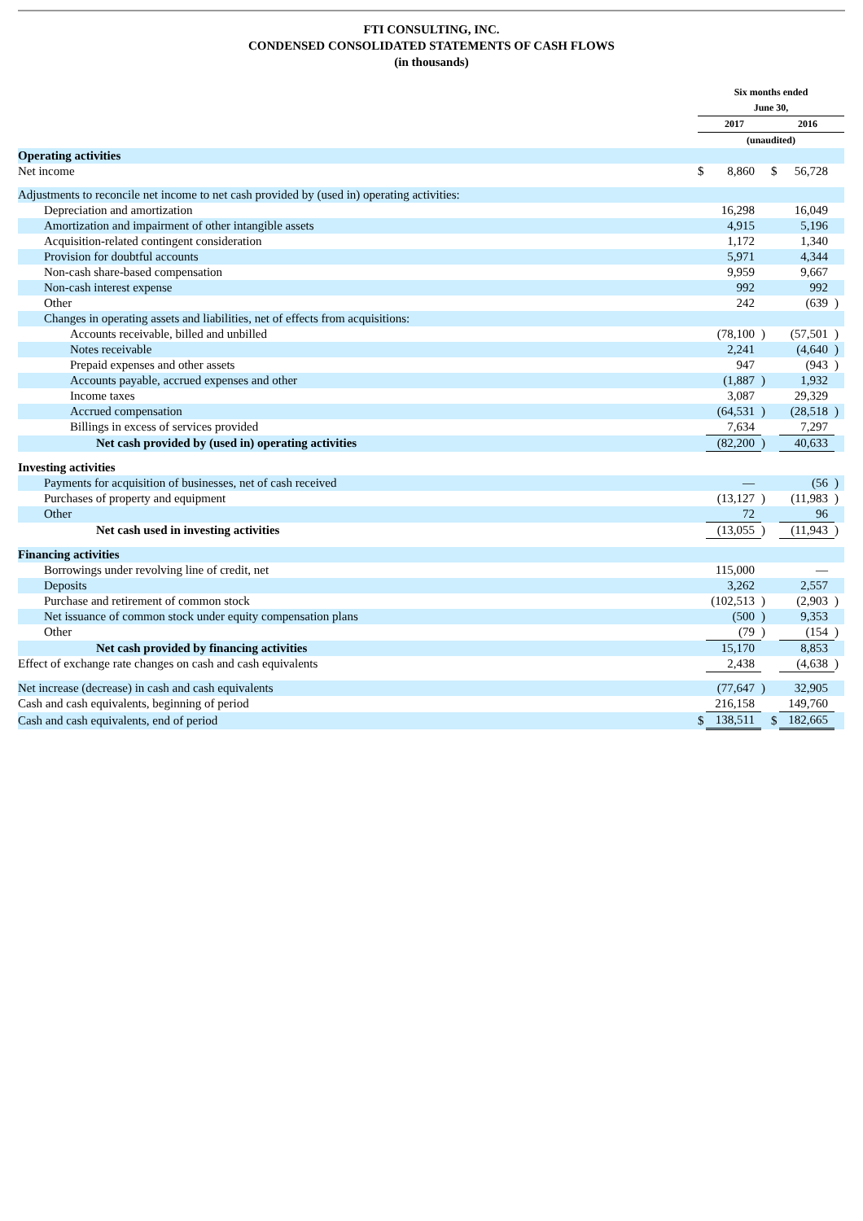FTI CONSULTING, INC.
CONDENSED CONSOLIDATED STATEMENTS OF CASH FLOWS
(in thousands)
| | Six months ended June 30, | | | | | |
| --- | --- | --- | --- | --- | --- | --- |
| | 2017 | | | 2016 | | |
| | (unaudited) | | | | | |
| Operating activities | | | | | | |
| Net income | $ | 8,860 | | $ | 56,728 | |
| Adjustments to reconcile net income to net cash provided by (used in) operating activities: | | | | | | |
| Depreciation and amortization | | 16,298 | | | 16,049 | |
| Amortization and impairment of other intangible assets | | 4,915 | | | 5,196 | |
| Acquisition-related contingent consideration | | 1,172 | | | 1,340 | |
| Provision for doubtful accounts | | 5,971 | | | 4,344 | |
| Non-cash share-based compensation | | 9,959 | | | 9,667 | |
| Non-cash interest expense | | 992 | | | 992 | |
| Other | | 242 | | | (639 | ) |
| Changes in operating assets and liabilities, net of effects from acquisitions: | | | | | | |
| Accounts receivable, billed and unbilled | | (78,100 | ) | | (57,501 | ) |
| Notes receivable | | 2,241 | | | (4,640 | ) |
| Prepaid expenses and other assets | | 947 | | | (943 | ) |
| Accounts payable, accrued expenses and other | | (1,887 | ) | | 1,932 | |
| Income taxes | | 3,087 | | | 29,329 | |
| Accrued compensation | | (64,531 | ) | | (28,518 | ) |
| Billings in excess of services provided | | 7,634 | | | 7,297 | |
| Net cash provided by (used in) operating activities | | (82,200 | ) | | 40,633 | |
| Investing activities | | | | | | |
| Payments for acquisition of businesses, net of cash received | | — | | | (56 | ) |
| Purchases of property and equipment | | (13,127 | ) | | (11,983 | ) |
| Other | | 72 | | | 96 | |
| Net cash used in investing activities | | (13,055 | ) | | (11,943 | ) |
| Financing activities | | | | | | |
| Borrowings under revolving line of credit, net | | 115,000 | | | — | |
| Deposits | | 3,262 | | | 2,557 | |
| Purchase and retirement of common stock | | (102,513 | ) | | (2,903 | ) |
| Net issuance of common stock under equity compensation plans | | (500 | ) | | 9,353 | |
| Other | | (79 | ) | | (154 | ) |
| Net cash provided by financing activities | | 15,170 | | | 8,853 | |
| Effect of exchange rate changes on cash and cash equivalents | | 2,438 | | | (4,638 | ) |
| Net increase (decrease) in cash and cash equivalents | | (77,647 | ) | | 32,905 | |
| Cash and cash equivalents, beginning of period | | 216,158 | | | 149,760 | |
| Cash and cash equivalents, end of period | $ | 138,511 | | $ | 182,665 | |